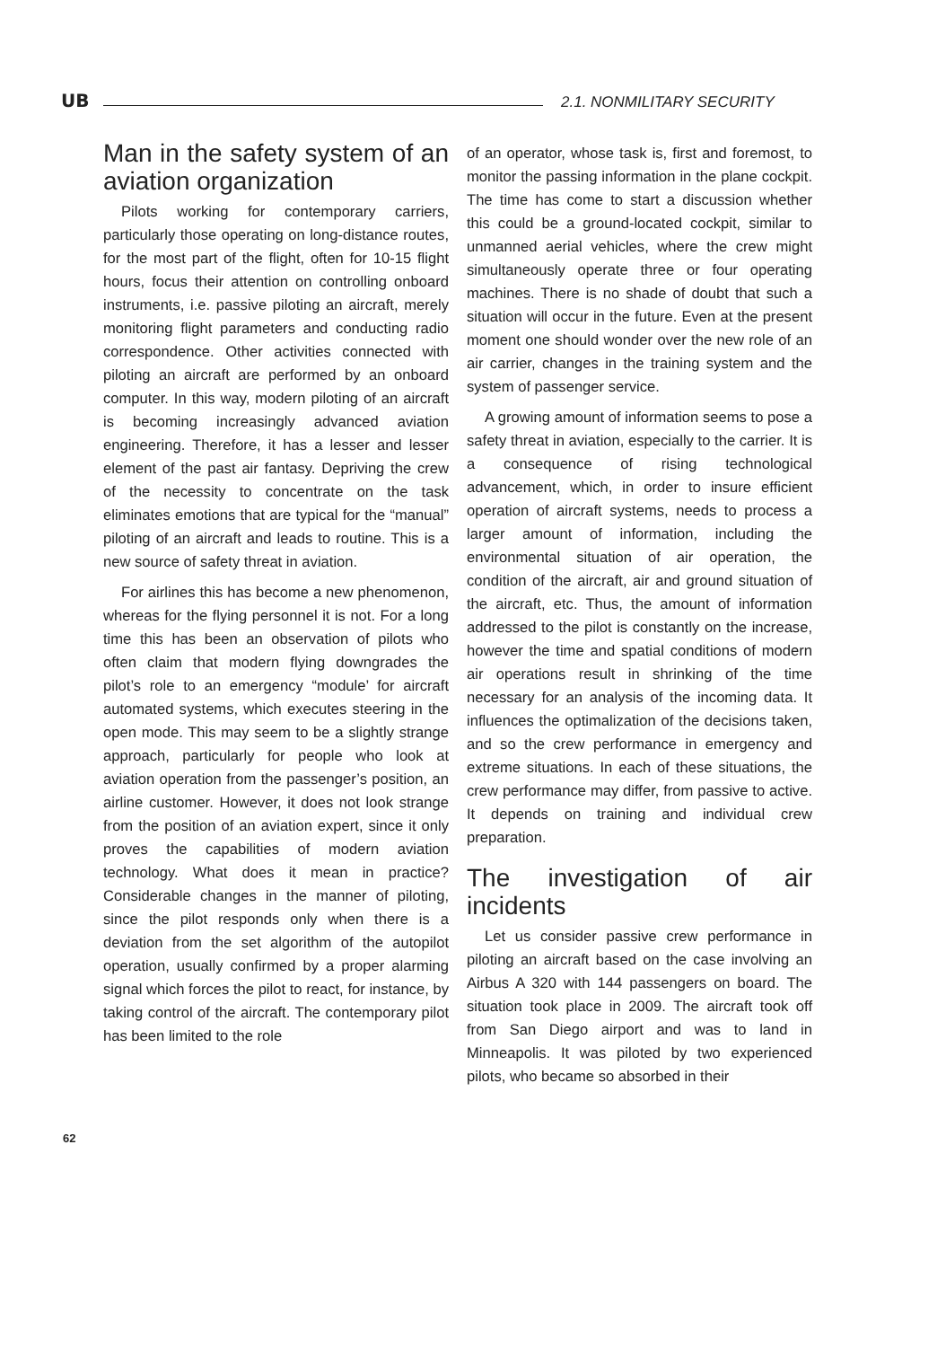UB 2.1. NONMILITARY SECURITY
Man in the safety system of an aviation organization
Pilots working for contemporary carriers, particularly those operating on long-distance routes, for the most part of the flight, often for 10-15 flight hours, focus their attention on controlling onboard instruments, i.e. passive piloting an aircraft, merely monitoring flight parameters and conducting radio correspondence. Other activities connected with piloting an aircraft are performed by an onboard computer. In this way, modern piloting of an aircraft is becoming increasingly advanced aviation engineering. Therefore, it has a lesser and lesser element of the past air fantasy. Depriving the crew of the necessity to concentrate on the task eliminates emotions that are typical for the “manual” piloting of an aircraft and leads to routine. This is a new source of safety threat in aviation.
For airlines this has become a new phenomenon, whereas for the flying personnel it is not. For a long time this has been an observation of pilots who often claim that modern flying downgrades the pilot’s role to an emergency “module’ for aircraft automated systems, which executes steering in the open mode. This may seem to be a slightly strange approach, particularly for people who look at aviation operation from the passenger’s position, an airline customer. However, it does not look strange from the position of an aviation expert, since it only proves the capabilities of modern aviation technology. What does it mean in practice? Considerable changes in the manner of piloting, since the pilot responds only when there is a deviation from the set algorithm of the autopilot operation, usually confirmed by a proper alarming signal which forces the pilot to react, for instance, by taking control of the aircraft. The contemporary pilot has been limited to the role
of an operator, whose task is, first and foremost, to monitor the passing information in the plane cockpit. The time has come to start a discussion whether this could be a ground-located cockpit, similar to unmanned aerial vehicles, where the crew might simultaneously operate three or four operating machines. There is no shade of doubt that such a situation will occur in the future. Even at the present moment one should wonder over the new role of an air carrier, changes in the training system and the system of passenger service.
A growing amount of information seems to pose a safety threat in aviation, especially to the carrier. It is a consequence of rising technological advancement, which, in order to insure efficient operation of aircraft systems, needs to process a larger amount of information, including the environmental situation of air operation, the condition of the aircraft, air and ground situation of the aircraft, etc. Thus, the amount of information addressed to the pilot is constantly on the increase, however the time and spatial conditions of modern air operations result in shrinking of the time necessary for an analysis of the incoming data. It influences the optimalization of the decisions taken, and so the crew performance in emergency and extreme situations. In each of these situations, the crew performance may differ, from passive to active. It depends on training and individual crew preparation.
The investigation of air incidents
Let us consider passive crew performance in piloting an aircraft based on the case involving an Airbus A 320 with 144 passengers on board. The situation took place in 2009. The aircraft took off from San Diego airport and was to land in Minneapolis. It was piloted by two experienced pilots, who became so absorbed in their
62